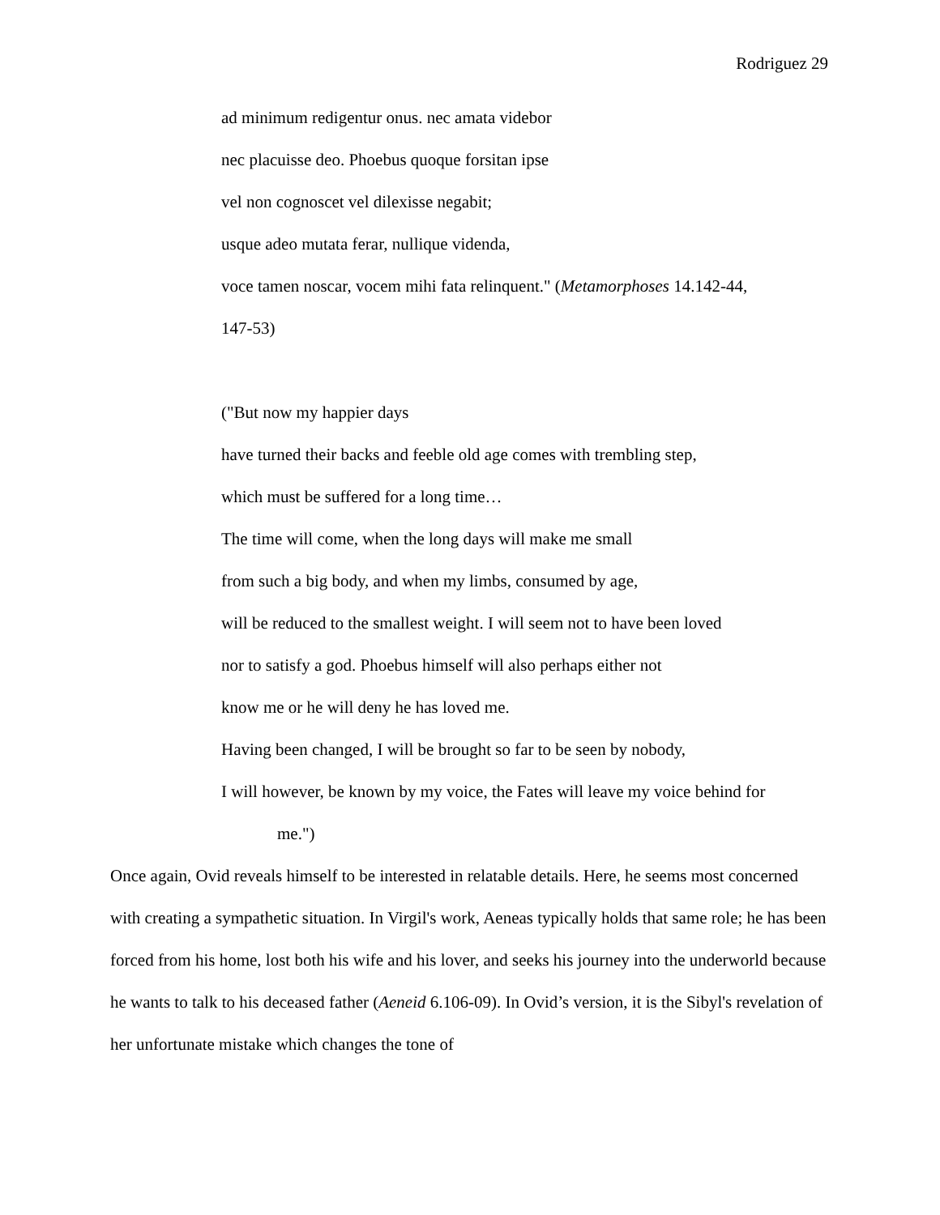Rodriguez 29
ad minimum redigentur onus. nec amata videbor
nec placuisse deo. Phoebus quoque forsitan ipse
vel non cognoscet vel dilexisse negabit;
usque adeo mutata ferar, nullique videnda,
voce tamen noscar, vocem mihi fata relinquent." (Metamorphoses 14.142-44,
147-53)
("But now my happier days
have turned their backs and feeble old age comes with trembling step,
which must be suffered for a long time…
The time will come, when the long days will make me small
from such a big body, and when my limbs, consumed by age,
will be reduced to the smallest weight. I will seem not to have been loved
nor to satisfy a god. Phoebus himself will also perhaps either not
know me or he will deny he has loved me.
Having been changed, I will be brought so far to be seen by nobody,
I will however, be known by my voice, the Fates will leave my voice behind for
me.")
Once again, Ovid reveals himself to be interested in relatable details. Here, he seems most concerned with creating a sympathetic situation. In Virgil's work, Aeneas typically holds that same role; he has been forced from his home, lost both his wife and his lover, and seeks his journey into the underworld because he wants to talk to his deceased father (Aeneid 6.106-09). In Ovid’s version, it is the Sibyl's revelation of her unfortunate mistake which changes the tone of